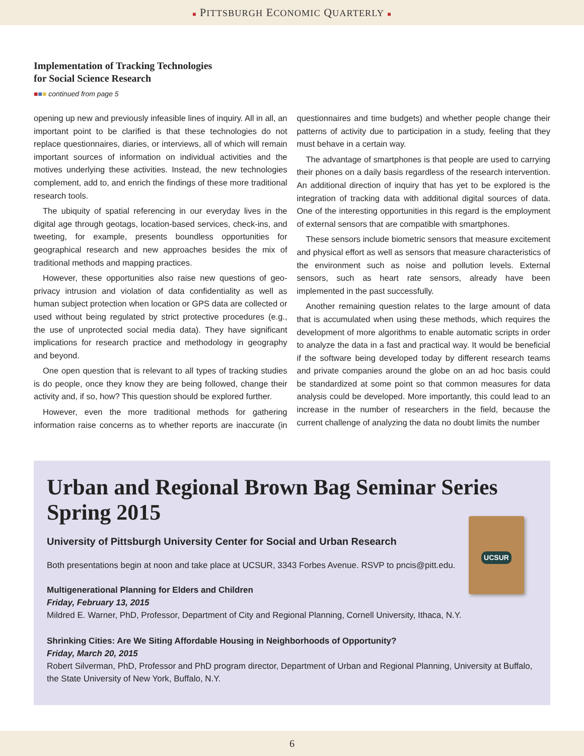■ PITTSBURGH ECONOMIC QUARTERLY ■
Implementation of Tracking Technologies
for Social Science Research
■■■ continued from page 5
opening up new and previously infeasible lines of inquiry. All in all, an important point to be clarified is that these technologies do not replace questionnaires, diaries, or interviews, all of which will remain important sources of information on individual activities and the motives underlying these activities. Instead, the new technologies complement, add to, and enrich the findings of these more traditional research tools.
The ubiquity of spatial referencing in our everyday lives in the digital age through geotags, location-based services, check-ins, and tweeting, for example, presents boundless opportunities for geographical research and new approaches besides the mix of traditional methods and mapping practices.
However, these opportunities also raise new questions of geo-privacy intrusion and violation of data confidentiality as well as human subject protection when location or GPS data are collected or used without being regulated by strict protective procedures (e.g., the use of unprotected social media data). They have significant implications for research practice and methodology in geography and beyond.
One open question that is relevant to all types of tracking studies is do people, once they know they are being followed, change their activity and, if so, how? This question should be explored further.
However, even the more traditional methods for gathering information raise concerns as to whether reports are inaccurate (in questionnaires and time budgets) and whether people change their patterns of activity due to participation in a study, feeling that they must behave in a certain way.
The advantage of smartphones is that people are used to carrying their phones on a daily basis regardless of the research intervention. An additional direction of inquiry that has yet to be explored is the integration of tracking data with additional digital sources of data. One of the interesting opportunities in this regard is the employment of external sensors that are compatible with smartphones.
These sensors include biometric sensors that measure excitement and physical effort as well as sensors that measure characteristics of the environment such as noise and pollution levels. External sensors, such as heart rate sensors, already have been implemented in the past successfully.
Another remaining question relates to the large amount of data that is accumulated when using these methods, which requires the development of more algorithms to enable automatic scripts in order to analyze the data in a fast and practical way. It would be beneficial if the software being developed today by different research teams and private companies around the globe on an ad hoc basis could be standardized at some point so that common measures for data analysis could be developed. More importantly, this could lead to an increase in the number of researchers in the field, because the current challenge of analyzing the data no doubt limits the number
Urban and Regional Brown Bag Seminar Series Spring 2015
UCSUR
University of Pittsburgh University Center for Social and Urban Research
Both presentations begin at noon and take place at UCSUR, 3343 Forbes Avenue. RSVP to pncis@pitt.edu.
Multigenerational Planning for Elders and Children
Friday, February 13, 2015
Mildred E. Warner, PhD, Professor, Department of City and Regional Planning, Cornell University, Ithaca, N.Y.
Shrinking Cities: Are We Siting Affordable Housing in Neighborhoods of Opportunity?
Friday, March 20, 2015
Robert Silverman, PhD, Professor and PhD program director, Department of Urban and Regional Planning, University at Buffalo, the State University of New York, Buffalo, N.Y.
6